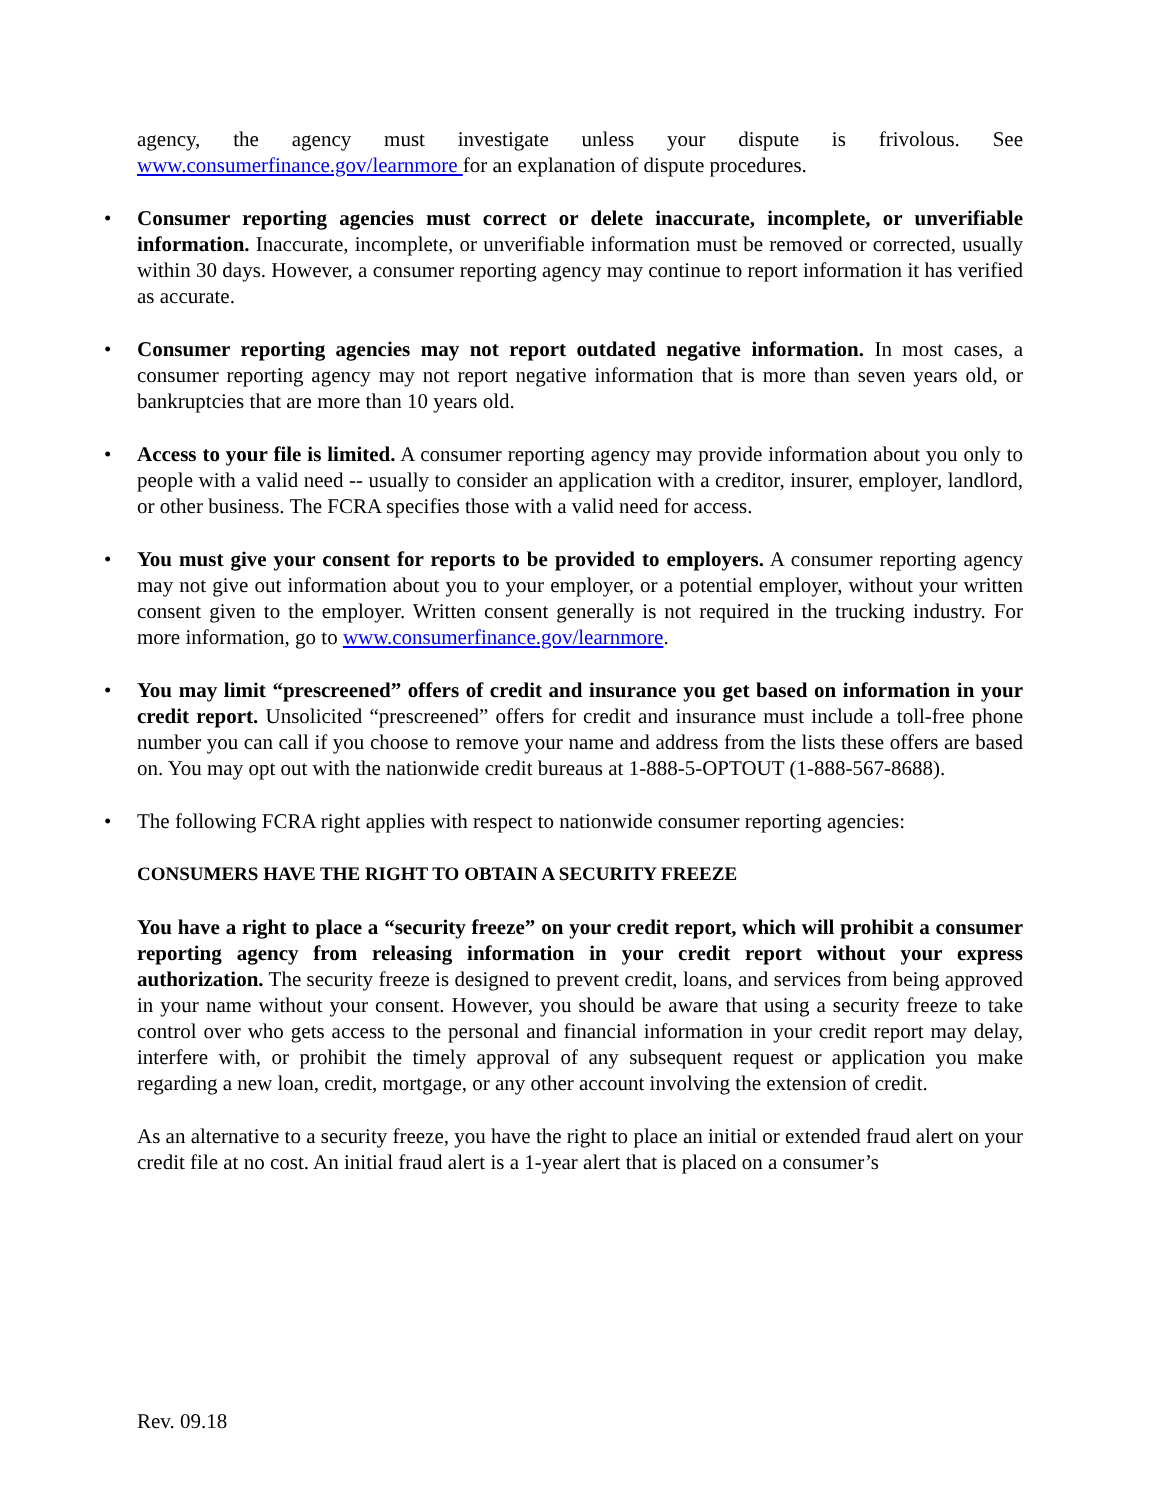agency, the agency must investigate unless your dispute is frivolous. See www.consumerfinance.gov/learnmore for an explanation of dispute procedures.
• Consumer reporting agencies must correct or delete inaccurate, incomplete, or unverifiable information. Inaccurate, incomplete, or unverifiable information must be removed or corrected, usually within 30 days. However, a consumer reporting agency may continue to report information it has verified as accurate.
• Consumer reporting agencies may not report outdated negative information. In most cases, a consumer reporting agency may not report negative information that is more than seven years old, or bankruptcies that are more than 10 years old.
• Access to your file is limited. A consumer reporting agency may provide information about you only to people with a valid need -- usually to consider an application with a creditor, insurer, employer, landlord, or other business. The FCRA specifies those with a valid need for access.
• You must give your consent for reports to be provided to employers. A consumer reporting agency may not give out information about you to your employer, or a potential employer, without your written consent given to the employer. Written consent generally is not required in the trucking industry. For more information, go to www.consumerfinance.gov/learnmore.
• You may limit “prescreened” offers of credit and insurance you get based on information in your credit report. Unsolicited “prescreened” offers for credit and insurance must include a toll-free phone number you can call if you choose to remove your name and address from the lists these offers are based on. You may opt out with the nationwide credit bureaus at 1-888-5-OPTOUT (1-888-567-8688).
• The following FCRA right applies with respect to nationwide consumer reporting agencies:
CONSUMERS HAVE THE RIGHT TO OBTAIN A SECURITY FREEZE
You have a right to place a “security freeze” on your credit report, which will prohibit a consumer reporting agency from releasing information in your credit report without your express authorization. The security freeze is designed to prevent credit, loans, and services from being approved in your name without your consent. However, you should be aware that using a security freeze to take control over who gets access to the personal and financial information in your credit report may delay, interfere with, or prohibit the timely approval of any subsequent request or application you make regarding a new loan, credit, mortgage, or any other account involving the extension of credit.
As an alternative to a security freeze, you have the right to place an initial or extended fraud alert on your credit file at no cost. An initial fraud alert is a 1-year alert that is placed on a consumer’s
Rev. 09.18